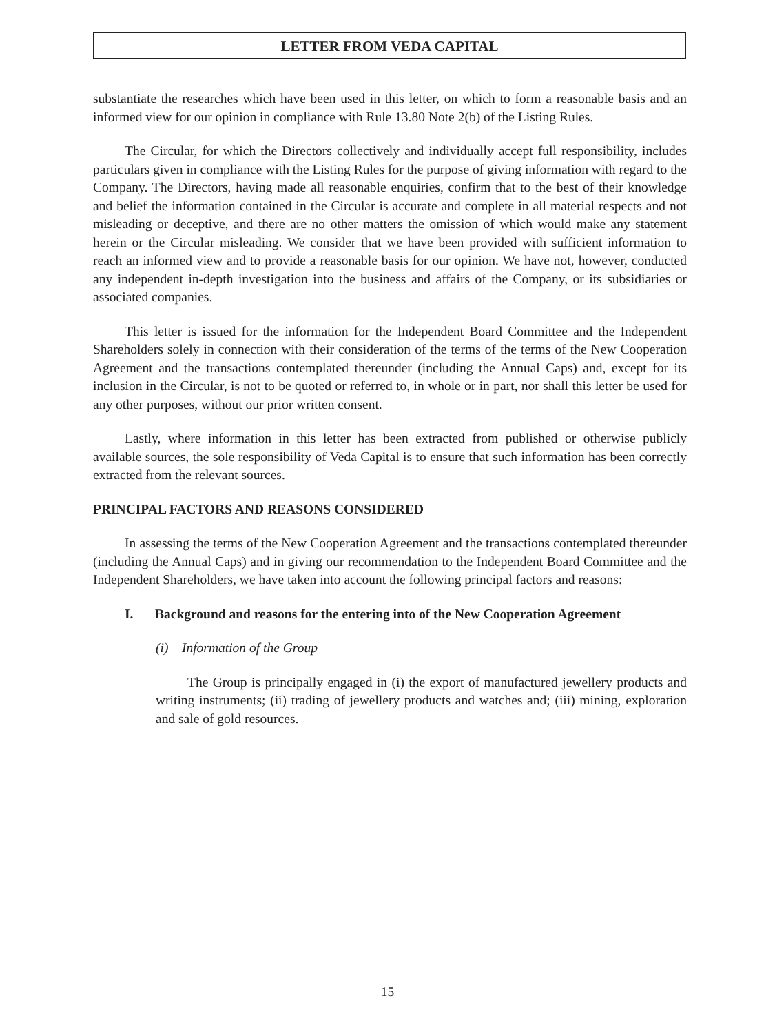LETTER FROM VEDA CAPITAL
substantiate the researches which have been used in this letter, on which to form a reasonable basis and an informed view for our opinion in compliance with Rule 13.80 Note 2(b) of the Listing Rules.
The Circular, for which the Directors collectively and individually accept full responsibility, includes particulars given in compliance with the Listing Rules for the purpose of giving information with regard to the Company. The Directors, having made all reasonable enquiries, confirm that to the best of their knowledge and belief the information contained in the Circular is accurate and complete in all material respects and not misleading or deceptive, and there are no other matters the omission of which would make any statement herein or the Circular misleading. We consider that we have been provided with sufficient information to reach an informed view and to provide a reasonable basis for our opinion. We have not, however, conducted any independent in-depth investigation into the business and affairs of the Company, or its subsidiaries or associated companies.
This letter is issued for the information for the Independent Board Committee and the Independent Shareholders solely in connection with their consideration of the terms of the terms of the New Cooperation Agreement and the transactions contemplated thereunder (including the Annual Caps) and, except for its inclusion in the Circular, is not to be quoted or referred to, in whole or in part, nor shall this letter be used for any other purposes, without our prior written consent.
Lastly, where information in this letter has been extracted from published or otherwise publicly available sources, the sole responsibility of Veda Capital is to ensure that such information has been correctly extracted from the relevant sources.
PRINCIPAL FACTORS AND REASONS CONSIDERED
In assessing the terms of the New Cooperation Agreement and the transactions contemplated thereunder (including the Annual Caps) and in giving our recommendation to the Independent Board Committee and the Independent Shareholders, we have taken into account the following principal factors and reasons:
I. Background and reasons for the entering into of the New Cooperation Agreement
(i) Information of the Group
The Group is principally engaged in (i) the export of manufactured jewellery products and writing instruments; (ii) trading of jewellery products and watches and; (iii) mining, exploration and sale of gold resources.
– 15 –